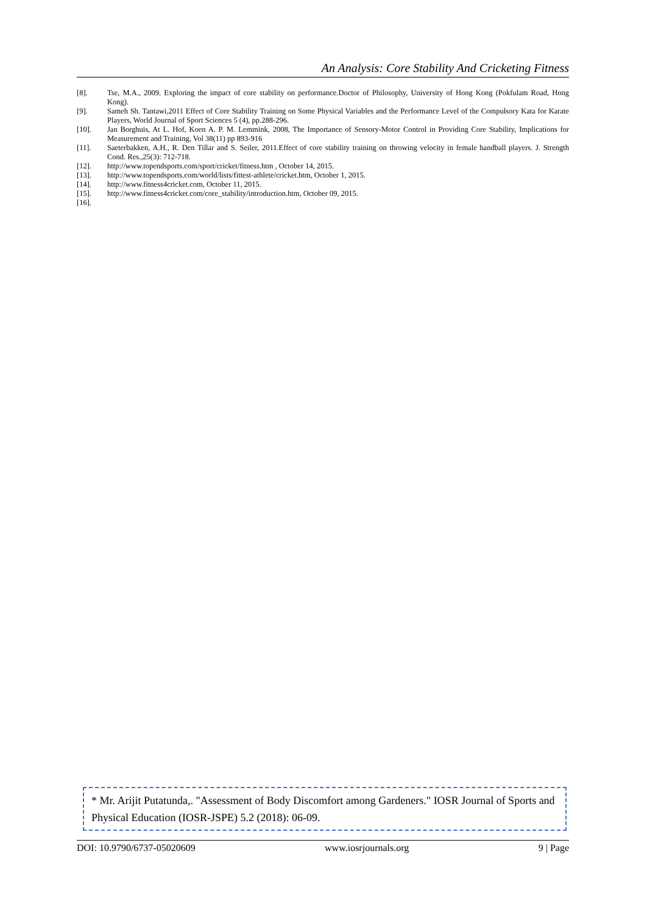An Analysis: Core Stability And Cricketing Fitness
[8]. Tse, M.A., 2009. Exploring the impact of core stability on performance.Doctor of Philosophy, University of Hong Kong (Pokfulam Road, Hong Kong).
[9]. Sameh Sh. Tantawi,2011 Effect of Core Stability Training on Some Physical Variables and the Performance Level of the Compulsory Kata for Karate Players, World Journal of Sport Sciences 5 (4), pp.288-296.
[10]. Jan Borghuis, At L. Hof, Koen A. P. M. Lemmink, 2008, The Importance of Sensory-Motor Control in Providing Core Stability, Implications for Measurement and Training, Vol 38(11) pp 893-916
[11]. Saeterbakken, A.H., R. Den Tillar and S. Seiler, 2011.Effect of core stability training on throwing velocity in female handball players. J. Strength Cond. Res.,25(3): 712-718.
[12]. http://www.topendsports.com/sport/cricket/fitness.htm , October 14, 2015.
[13]. http://www.topendsports.com/world/lists/fittest-athlete/cricket.htm, October 1, 2015.
[14]. http://www.fitness4cricket.com, October 11, 2015.
[15]. http://www.fitness4cricket.com/core_stability/introduction.htm, October 09, 2015.
[16].
* Mr. Arijit Putatunda,. "Assessment of Body Discomfort among Gardeners." IOSR Journal of Sports and Physical Education (IOSR-JSPE) 5.2 (2018): 06-09.
DOI: 10.9790/6737-05020609 www.iosrjournals.org 9 | Page